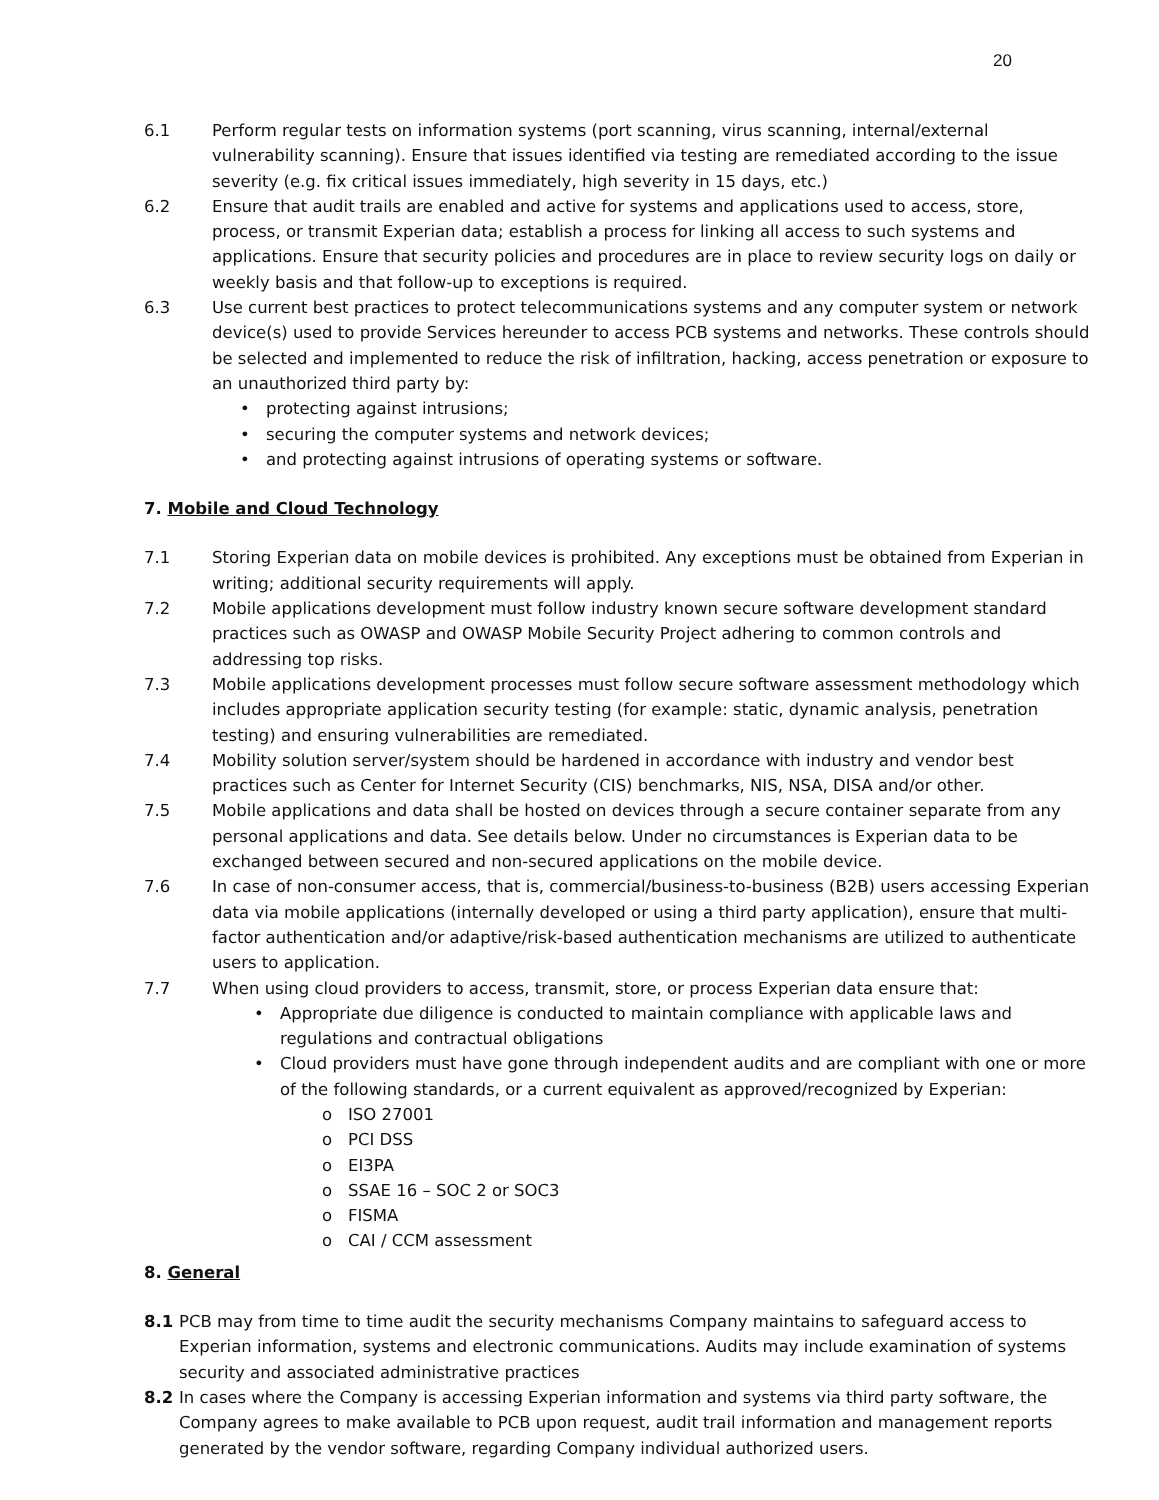20
6.1 Perform regular tests on information systems (port scanning, virus scanning, internal/external vulnerability scanning). Ensure that issues identified via testing are remediated according to the issue severity (e.g. fix critical issues immediately, high severity in 15 days, etc.)
6.2 Ensure that audit trails are enabled and active for systems and applications used to access, store, process, or transmit Experian data; establish a process for linking all access to such systems and applications. Ensure that security policies and procedures are in place to review security logs on daily or weekly basis and that follow-up to exceptions is required.
6.3 Use current best practices to protect telecommunications systems and any computer system or network device(s) used to provide Services hereunder to access PCB systems and networks. These controls should be selected and implemented to reduce the risk of infiltration, hacking, access penetration or exposure to an unauthorized third party by:
• protecting against intrusions;
• securing the computer systems and network devices;
• and protecting against intrusions of operating systems or software.
7. Mobile and Cloud Technology
7.1 Storing Experian data on mobile devices is prohibited. Any exceptions must be obtained from Experian in writing; additional security requirements will apply.
7.2 Mobile applications development must follow industry known secure software development standard practices such as OWASP and OWASP Mobile Security Project adhering to common controls and addressing top risks.
7.3 Mobile applications development processes must follow secure software assessment methodology which includes appropriate application security testing (for example: static, dynamic analysis, penetration testing) and ensuring vulnerabilities are remediated.
7.4 Mobility solution server/system should be hardened in accordance with industry and vendor best practices such as Center for Internet Security (CIS) benchmarks, NIS, NSA, DISA and/or other.
7.5 Mobile applications and data shall be hosted on devices through a secure container separate from any personal applications and data. See details below. Under no circumstances is Experian data to be exchanged between secured and non-secured applications on the mobile device.
7.6 In case of non-consumer access, that is, commercial/business-to-business (B2B) users accessing Experian data via mobile applications (internally developed or using a third party application), ensure that multi-factor authentication and/or adaptive/risk-based authentication mechanisms are utilized to authenticate users to application.
7.7 When using cloud providers to access, transmit, store, or process Experian data ensure that:
• Appropriate due diligence is conducted to maintain compliance with applicable laws and regulations and contractual obligations
• Cloud providers must have gone through independent audits and are compliant with one or more of the following standards, or a current equivalent as approved/recognized by Experian:
o ISO 27001
o PCI DSS
o EI3PA
o SSAE 16 – SOC 2 or SOC3
o FISMA
o CAI / CCM assessment
8. General
8.1 PCB may from time to time audit the security mechanisms Company maintains to safeguard access to Experian information, systems and electronic communications. Audits may include examination of systems security and associated administrative practices
8.2 In cases where the Company is accessing Experian information and systems via third party software, the Company agrees to make available to PCB upon request, audit trail information and management reports generated by the vendor software, regarding Company individual authorized users.